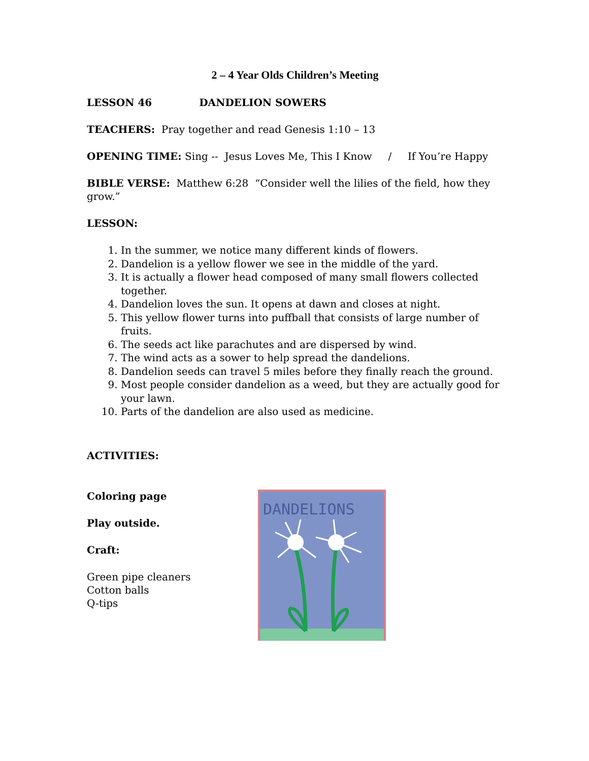2 – 4 Year Olds Children’s Meeting
LESSON 46 DANDELION SOWERS
TEACHERS: Pray together and read Genesis 1:10 – 13
OPENING TIME: Sing -- Jesus Loves Me, This I Know / If You’re Happy
BIBLE VERSE: Matthew 6:28 “Consider well the lilies of the field, how they grow.”
LESSON:
1. In the summer, we notice many different kinds of flowers.
2. Dandelion is a yellow flower we see in the middle of the yard.
3. It is actually a flower head composed of many small flowers collected together.
4. Dandelion loves the sun. It opens at dawn and closes at night.
5. This yellow flower turns into puffball that consists of large number of fruits.
6. The seeds act like parachutes and are dispersed by wind.
7. The wind acts as a sower to help spread the dandelions.
8. Dandelion seeds can travel 5 miles before they finally reach the ground.
9. Most people consider dandelion as a weed, but they are actually good for your lawn.
10. Parts of the dandelion are also used as medicine.
ACTIVITIES:
Coloring page
Play outside.
Craft:
Green pipe cleaners
Cotton balls
Q-tips
DANDELIONS